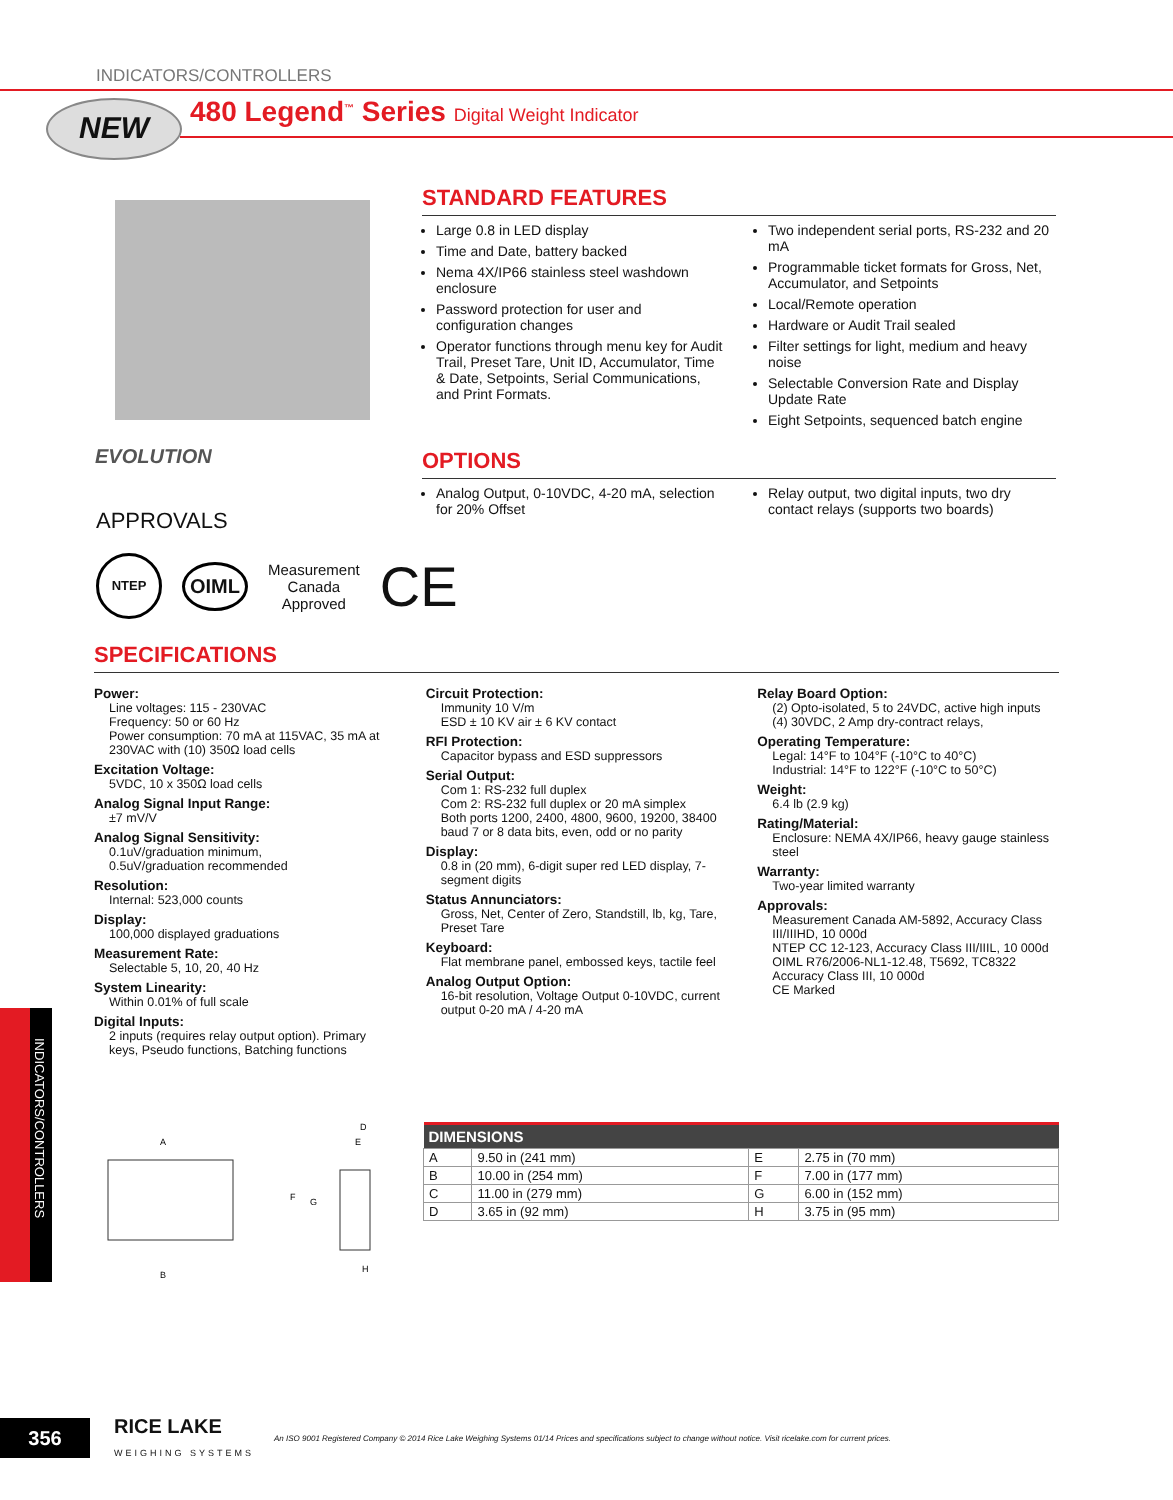INDICATORS/CONTROLLERS
NEW
480 Legend<sup>™</sup> Series Digital Weight Indicator
EVOLUTION
STANDARD FEATURES
Large 0.8 in LED display
Time and Date, battery backed
Nema 4X/IP66 stainless steel washdown enclosure
Password protection for user and configuration changes
Operator functions through menu key for Audit Trail, Preset Tare, Unit ID, Accumulator, Time & Date, Setpoints, Serial Communications, and Print Formats.
Two independent serial ports, RS-232 and 20 mA
Programmable ticket formats for Gross, Net, Accumulator, and Setpoints
Local/Remote operation
Hardware or Audit Trail sealed
Filter settings for light, medium and heavy noise
Selectable Conversion Rate and Display Update Rate
Eight Setpoints, sequenced batch engine
OPTIONS
Analog Output, 0-10VDC, 4-20 mA, selection for 20% Offset
Relay output, two digital inputs, two dry contact relays (supports two boards)
APPROVALS
NTEP
OIML
Measurement
Canada
Approved
CE
SPECIFICATIONS
Power:
Line voltages: 115 - 230VAC
Frequency: 50 or 60 Hz
Power consumption: 70 mA at 115VAC, 35 mA at 230VAC with (10) 350Ω load cells
Excitation Voltage:
5VDC, 10 x 350Ω load cells
Analog Signal Input Range:
±7 mV/V
Analog Signal Sensitivity:
0.1uV/graduation minimum,
0.5uV/graduation recommended
Resolution:
Internal: 523,000 counts
Display:
100,000 displayed graduations
Measurement Rate:
Selectable 5, 10, 20, 40 Hz
System Linearity:
Within 0.01% of full scale
Digital Inputs:
2 inputs (requires relay output option). Primary keys, Pseudo functions, Batching functions
Circuit Protection:
Immunity 10 V/m
ESD ± 10 KV air ± 6 KV contact
RFI Protection:
Capacitor bypass and ESD suppressors
Serial Output:
Com 1: RS-232 full duplex
Com 2: RS-232 full duplex or 20 mA simplex
Both ports 1200, 2400, 4800, 9600, 19200, 38400 baud 7 or 8 data bits, even, odd or no parity
Display:
0.8 in (20 mm), 6-digit super red LED display, 7-segment digits
Status Annunciators:
Gross, Net, Center of Zero, Standstill, lb, kg, Tare, Preset Tare
Keyboard:
Flat membrane panel, embossed keys, tactile feel
Analog Output Option:
16-bit resolution, Voltage Output 0-10VDC, current output 0-20 mA / 4-20 mA
Relay Board Option:
(2) Opto-isolated, 5 to 24VDC, active high inputs
(4) 30VDC, 2 Amp dry-contract relays,
Operating Temperature:
Legal: 14°F to 104°F (-10°C to 40°C)
Industrial: 14°F to 122°F (-10°C to 50°C)
Weight:
6.4 lb (2.9 kg)
Rating/Material:
Enclosure: NEMA 4X/IP66, heavy gauge stainless steel
Warranty:
Two-year limited warranty
Approvals:
Measurement Canada AM-5892, Accuracy Class III/IIIHD, 10 000d
NTEP CC 12-123, Accuracy Class III/IIIL, 10 000d
OIML R76/2006-NL1-12.48, T5692, TC8322 Accuracy Class III, 10 000d
CE Marked
INDICATORS/CONTROLLERS
A
B
F
G
D
E
H
| DIMENSIONS | | | |
| --- | --- | --- | --- |
| A | 9.50 in (241 mm) | E | 2.75 in (70 mm) |
| B | 10.00 in (254 mm) | F | 7.00 in (177 mm) |
| C | 11.00 in (279 mm) | G | 6.00 in (152 mm) |
| D | 3.65 in (92 mm) | H | 3.75 in (95 mm) |
356
RICE LAKE
WEIGHING SYSTEMS
An ISO 9001 Registered Company © 2014 Rice Lake Weighing Systems 01/14 Prices and specifications subject to change without notice. Visit ricelake.com for current prices.